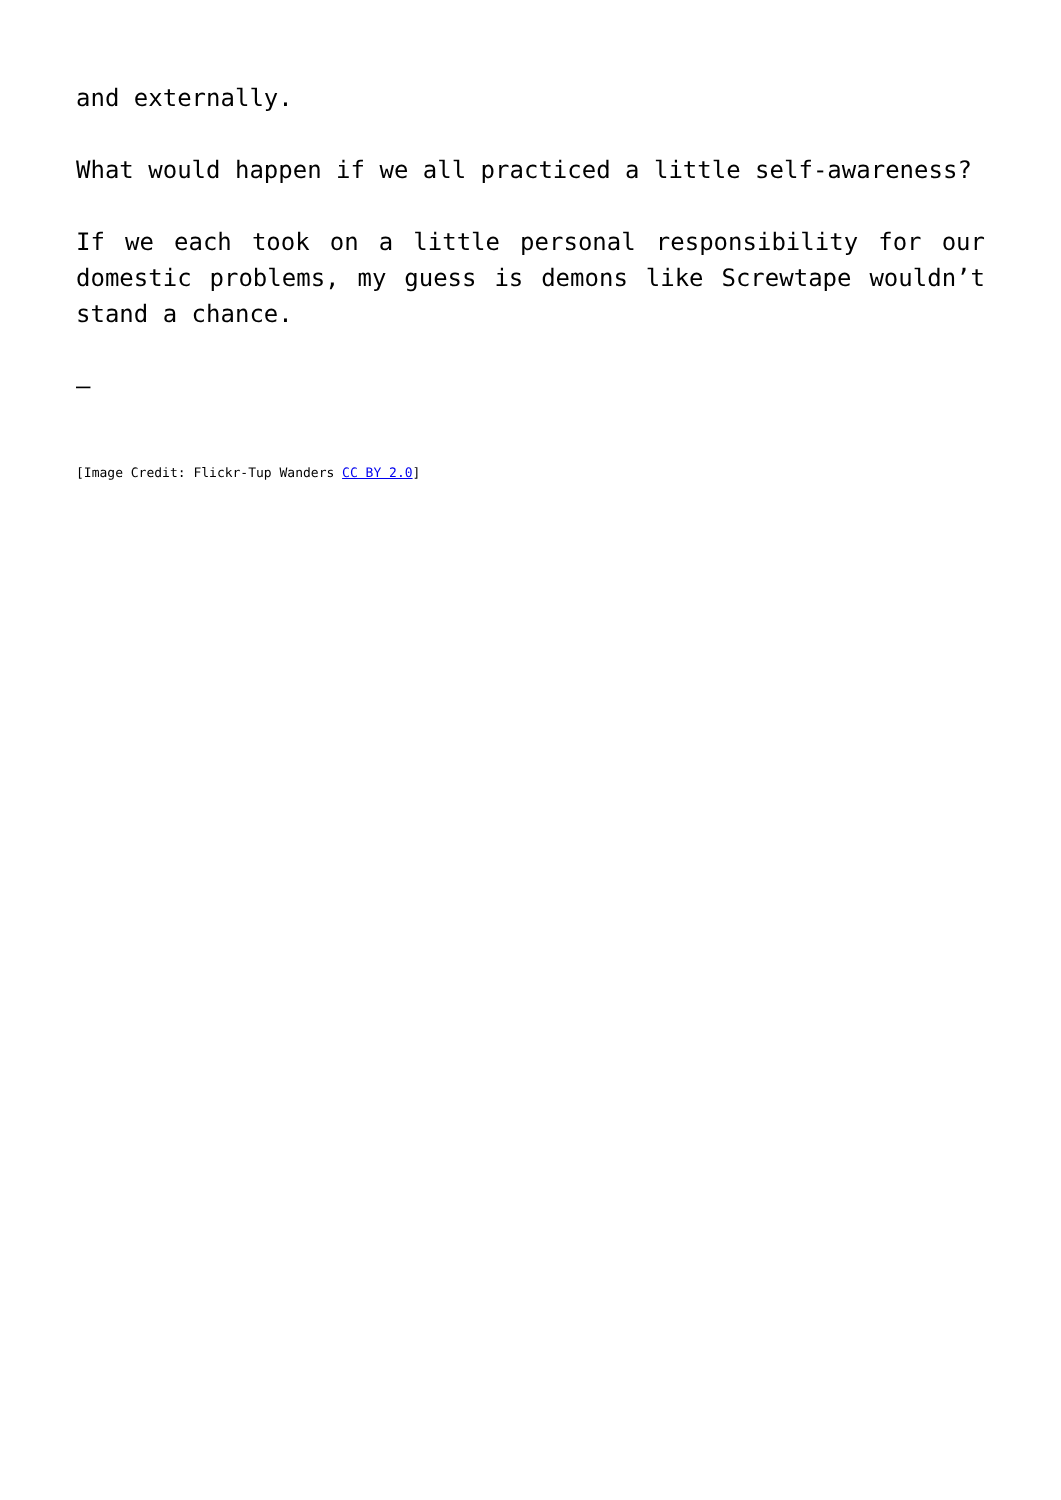and externally.
What would happen if we all practiced a little self-awareness?
If we each took on a little personal responsibility for our domestic problems, my guess is demons like Screwtape wouldn’t stand a chance.
—
[Image Credit: Flickr-Tup Wanders CC BY 2.0]